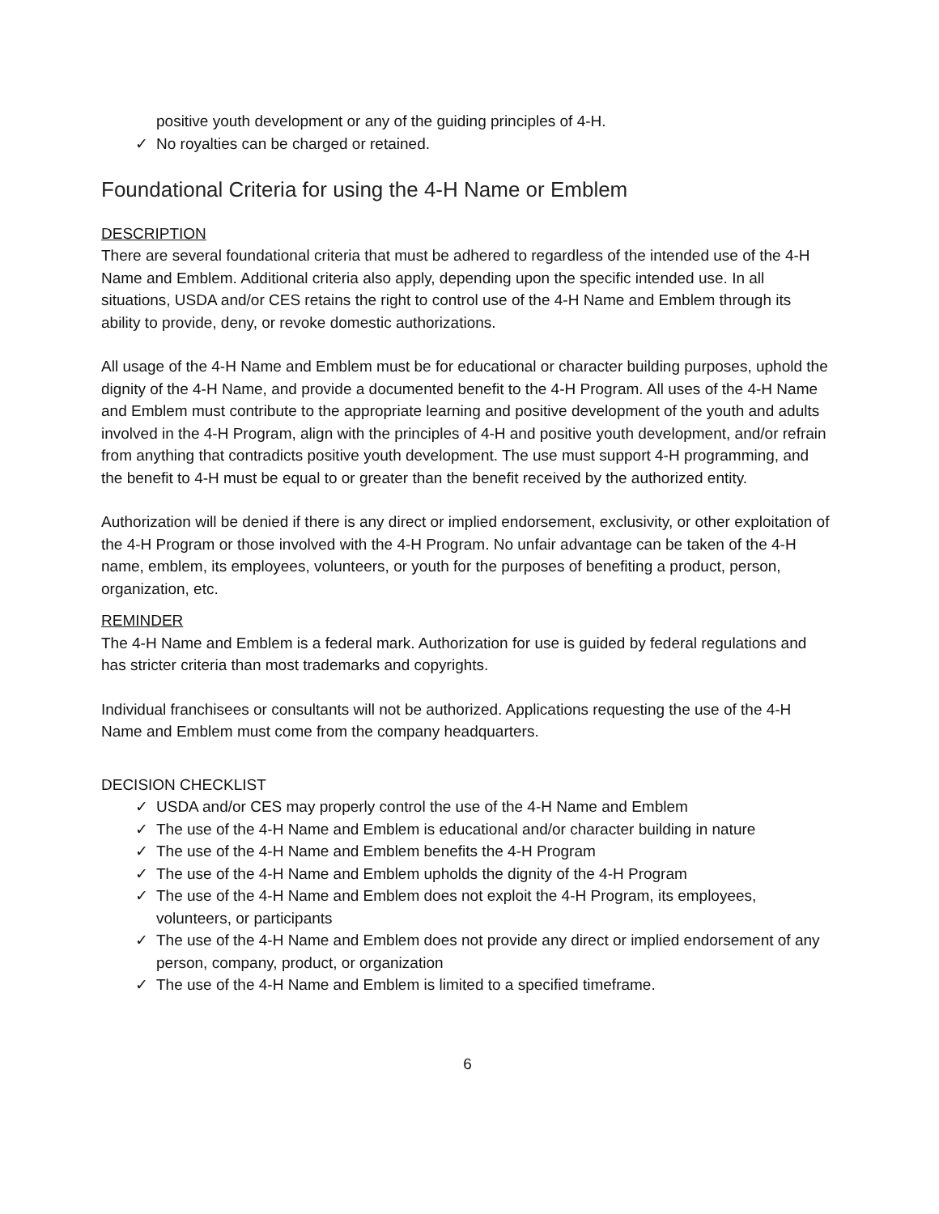positive youth development or any of the guiding principles of 4-H.
✓ No royalties can be charged or retained.
Foundational Criteria for using the 4-H Name or Emblem
DESCRIPTION
There are several foundational criteria that must be adhered to regardless of the intended use of the 4-H Name and Emblem. Additional criteria also apply, depending upon the specific intended use. In all situations, USDA and/or CES retains the right to control use of the 4-H Name and Emblem through its ability to provide, deny, or revoke domestic authorizations.
All usage of the 4-H Name and Emblem must be for educational or character building purposes, uphold the dignity of the 4-H Name, and provide a documented benefit to the 4-H Program. All uses of the 4-H Name and Emblem must contribute to the appropriate learning and positive development of the youth and adults involved in the 4-H Program, align with the principles of 4-H and positive youth development, and/or refrain from anything that contradicts positive youth development. The use must support 4-H programming, and the benefit to 4-H must be equal to or greater than the benefit received by the authorized entity.
Authorization will be denied if there is any direct or implied endorsement, exclusivity, or other exploitation of the 4-H Program or those involved with the 4-H Program. No unfair advantage can be taken of the 4-H name, emblem, its employees, volunteers, or youth for the purposes of benefiting a product, person, organization, etc.
REMINDER
The 4-H Name and Emblem is a federal mark. Authorization for use is guided by federal regulations and has stricter criteria than most trademarks and copyrights.
Individual franchisees or consultants will not be authorized. Applications requesting the use of the 4-H Name and Emblem must come from the company headquarters.
DECISION CHECKLIST
✓ USDA and/or CES may properly control the use of the 4-H Name and Emblem
✓ The use of the 4-H Name and Emblem is educational and/or character building in nature
✓ The use of the 4-H Name and Emblem benefits the 4-H Program
✓ The use of the 4-H Name and Emblem upholds the dignity of the 4-H Program
✓ The use of the 4-H Name and Emblem does not exploit the 4-H Program, its employees, volunteers, or participants
✓ The use of the 4-H Name and Emblem does not provide any direct or implied endorsement of any person, company, product, or organization
✓ The use of the 4-H Name and Emblem is limited to a specified timeframe.
6